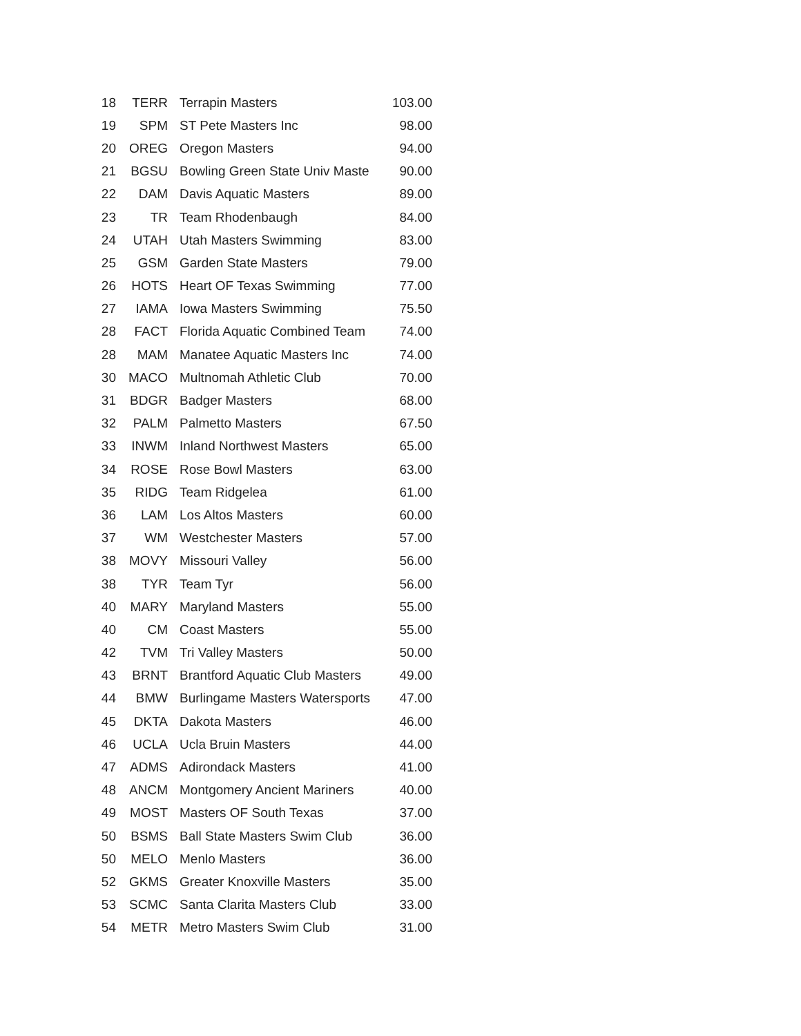| 18 | TERR | Terrapin Masters | 103.00 |
| 19 | SPM | ST Pete Masters Inc | 98.00 |
| 20 | OREG | Oregon Masters | 94.00 |
| 21 | BGSU | Bowling Green State Univ Maste | 90.00 |
| 22 | DAM | Davis Aquatic Masters | 89.00 |
| 23 | TR | Team Rhodenbaugh | 84.00 |
| 24 | UTAH | Utah Masters Swimming | 83.00 |
| 25 | GSM | Garden State Masters | 79.00 |
| 26 | HOTS | Heart OF Texas Swimming | 77.00 |
| 27 | IAMA | Iowa Masters Swimming | 75.50 |
| 28 | FACT | Florida Aquatic Combined Team | 74.00 |
| 28 | MAM | Manatee Aquatic Masters Inc | 74.00 |
| 30 | MACO | Multnomah Athletic Club | 70.00 |
| 31 | BDGR | Badger Masters | 68.00 |
| 32 | PALM | Palmetto Masters | 67.50 |
| 33 | INWM | Inland Northwest Masters | 65.00 |
| 34 | ROSE | Rose Bowl Masters | 63.00 |
| 35 | RIDG | Team Ridgelea | 61.00 |
| 36 | LAM | Los Altos Masters | 60.00 |
| 37 | WM | Westchester Masters | 57.00 |
| 38 | MOVY | Missouri Valley | 56.00 |
| 38 | TYR | Team Tyr | 56.00 |
| 40 | MARY | Maryland Masters | 55.00 |
| 40 | CM | Coast Masters | 55.00 |
| 42 | TVM | Tri Valley Masters | 50.00 |
| 43 | BRNT | Brantford Aquatic Club Masters | 49.00 |
| 44 | BMW | Burlingame Masters Watersports | 47.00 |
| 45 | DKTA | Dakota Masters | 46.00 |
| 46 | UCLA | Ucla Bruin Masters | 44.00 |
| 47 | ADMS | Adirondack Masters | 41.00 |
| 48 | ANCM | Montgomery Ancient Mariners | 40.00 |
| 49 | MOST | Masters OF South Texas | 37.00 |
| 50 | BSMS | Ball State Masters Swim Club | 36.00 |
| 50 | MELO | Menlo Masters | 36.00 |
| 52 | GKMS | Greater Knoxville Masters | 35.00 |
| 53 | SCMC | Santa Clarita Masters Club | 33.00 |
| 54 | METR | Metro Masters Swim Club | 31.00 |